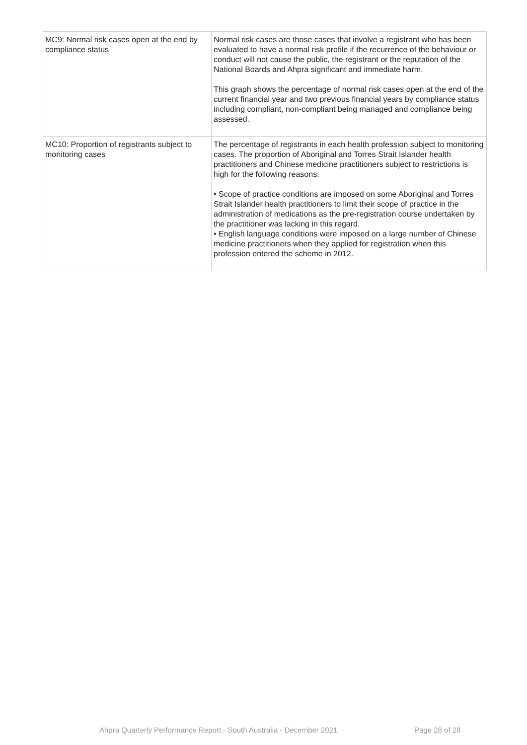| MC9: Normal risk cases open at the end by compliance status | Normal risk cases are those cases that involve a registrant who has been evaluated to have a normal risk profile if the recurrence of the behaviour or conduct will not cause the public, the registrant or the reputation of the National Boards and Ahpra significant and immediate harm. This graph shows the percentage of normal risk cases open at the end of the current financial year and two previous financial years by compliance status including compliant, non-compliant being managed and compliance being assessed. |
| MC10: Proportion of registrants subject to monitoring cases | The percentage of registrants in each health profession subject to monitoring cases. The proportion of Aboriginal and Torres Strait Islander health practitioners and Chinese medicine practitioners subject to restrictions is high for the following reasons: • Scope of practice conditions are imposed on some Aboriginal and Torres Strait Islander health practitioners to limit their scope of practice in the administration of medications as the pre-registration course undertaken by the practitioner was lacking in this regard. • English language conditions were imposed on a large number of Chinese medicine practitioners when they applied for registration when this profession entered the scheme in 2012. |
Ahpra Quarterly Performance Report - South Australia - December 2021 Page 28 of 28